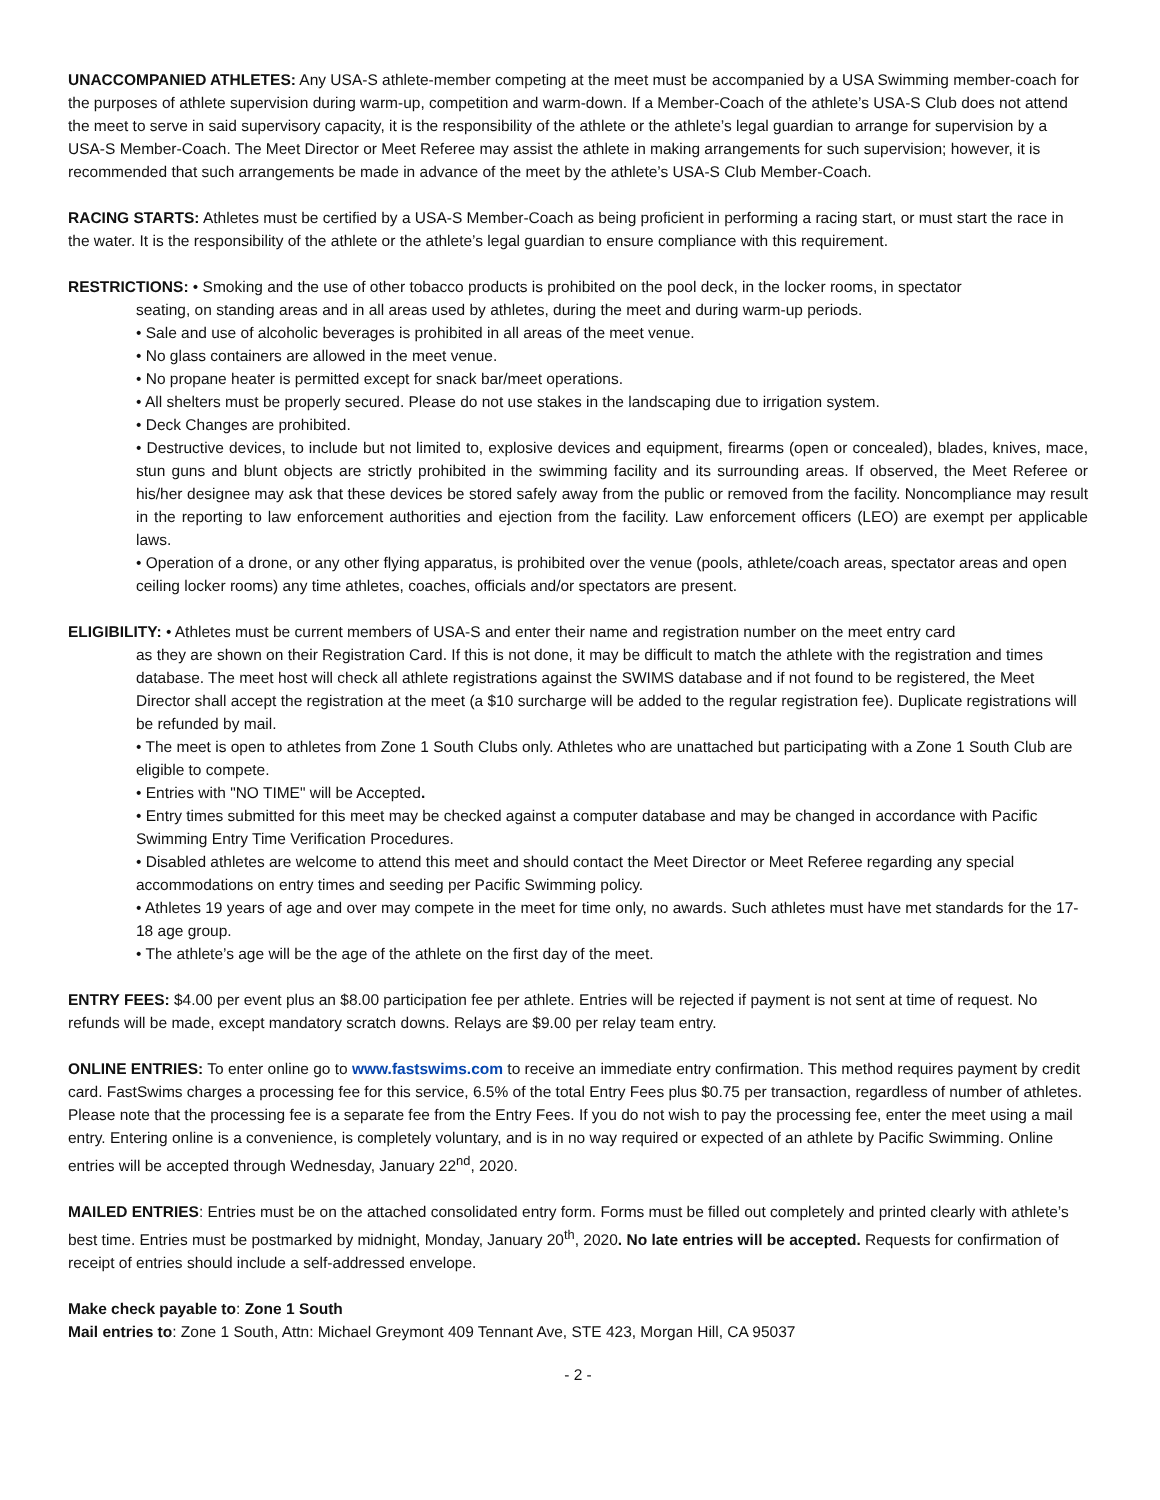UNACCOMPANIED ATHLETES: Any USA-S athlete-member competing at the meet must be accompanied by a USA Swimming member-coach for the purposes of athlete supervision during warm-up, competition and warm-down. If a Member-Coach of the athlete’s USA-S Club does not attend the meet to serve in said supervisory capacity, it is the responsibility of the athlete or the athlete’s legal guardian to arrange for supervision by a USA-S Member-Coach. The Meet Director or Meet Referee may assist the athlete in making arrangements for such supervision; however, it is recommended that such arrangements be made in advance of the meet by the athlete’s USA-S Club Member-Coach.
RACING STARTS: Athletes must be certified by a USA-S Member-Coach as being proficient in performing a racing start, or must start the race in the water. It is the responsibility of the athlete or the athlete’s legal guardian to ensure compliance with this requirement.
RESTRICTIONS: • Smoking and the use of other tobacco products is prohibited on the pool deck, in the locker rooms, in spectator
seating, on standing areas and in all areas used by athletes, during the meet and during warm-up periods.
• Sale and use of alcoholic beverages is prohibited in all areas of the meet venue.
• No glass containers are allowed in the meet venue.
• No propane heater is permitted except for snack bar/meet operations.
• All shelters must be properly secured. Please do not use stakes in the landscaping due to irrigation system.
• Deck Changes are prohibited.
• Destructive devices, to include but not limited to, explosive devices and equipment, firearms (open or concealed), blades, knives, mace, stun guns and blunt objects are strictly prohibited in the swimming facility and its surrounding areas. If observed, the Meet Referee or his/her designee may ask that these devices be stored safely away from the public or removed from the facility. Noncompliance may result in the reporting to law enforcement authorities and ejection from the facility. Law enforcement officers (LEO) are exempt per applicable laws.
• Operation of a drone, or any other flying apparatus, is prohibited over the venue (pools, athlete/coach areas, spectator areas and open ceiling locker rooms) any time athletes, coaches, officials and/or spectators are present.
ELIGIBILITY: • Athletes must be current members of USA-S and enter their name and registration number on the meet entry card
as they are shown on their Registration Card. If this is not done, it may be difficult to match the athlete with the registration and times database. The meet host will check all athlete registrations against the SWIMS database and if not found to be registered, the Meet Director shall accept the registration at the meet (a $10 surcharge will be added to the regular registration fee). Duplicate registrations will be refunded by mail.
• The meet is open to athletes from Zone 1 South Clubs only. Athletes who are unattached but participating with a Zone 1 South Club are eligible to compete.
• Entries with "NO TIME" will be Accepted.
• Entry times submitted for this meet may be checked against a computer database and may be changed in accordance with Pacific Swimming Entry Time Verification Procedures.
• Disabled athletes are welcome to attend this meet and should contact the Meet Director or Meet Referee regarding any special accommodations on entry times and seeding per Pacific Swimming policy.
• Athletes 19 years of age and over may compete in the meet for time only, no awards. Such athletes must have met standards for the 17-18 age group.
• The athlete’s age will be the age of the athlete on the first day of the meet.
ENTRY FEES: $4.00 per event plus an $8.00 participation fee per athlete. Entries will be rejected if payment is not sent at time of request. No refunds will be made, except mandatory scratch downs. Relays are $9.00 per relay team entry.
ONLINE ENTRIES: To enter online go to www.fastswims.com to receive an immediate entry confirmation. This method requires payment by credit card. FastSwims charges a processing fee for this service, 6.5% of the total Entry Fees plus $0.75 per transaction, regardless of number of athletes. Please note that the processing fee is a separate fee from the Entry Fees. If you do not wish to pay the processing fee, enter the meet using a mail entry. Entering online is a convenience, is completely voluntary, and is in no way required or expected of an athlete by Pacific Swimming. Online entries will be accepted through Wednesday, January 22<sup>nd</sup>, 2020.
MAILED ENTRIES: Entries must be on the attached consolidated entry form. Forms must be filled out completely and printed clearly with athlete’s best time. Entries must be postmarked by midnight, Monday, January 20<sup>th</sup>, 2020. No late entries will be accepted. Requests for confirmation of receipt of entries should include a self-addressed envelope.
Make check payable to: Zone 1 South
Mail entries to: Zone 1 South, Attn: Michael Greymont 409 Tennant Ave, STE 423, Morgan Hill, CA 95037
- 2 -